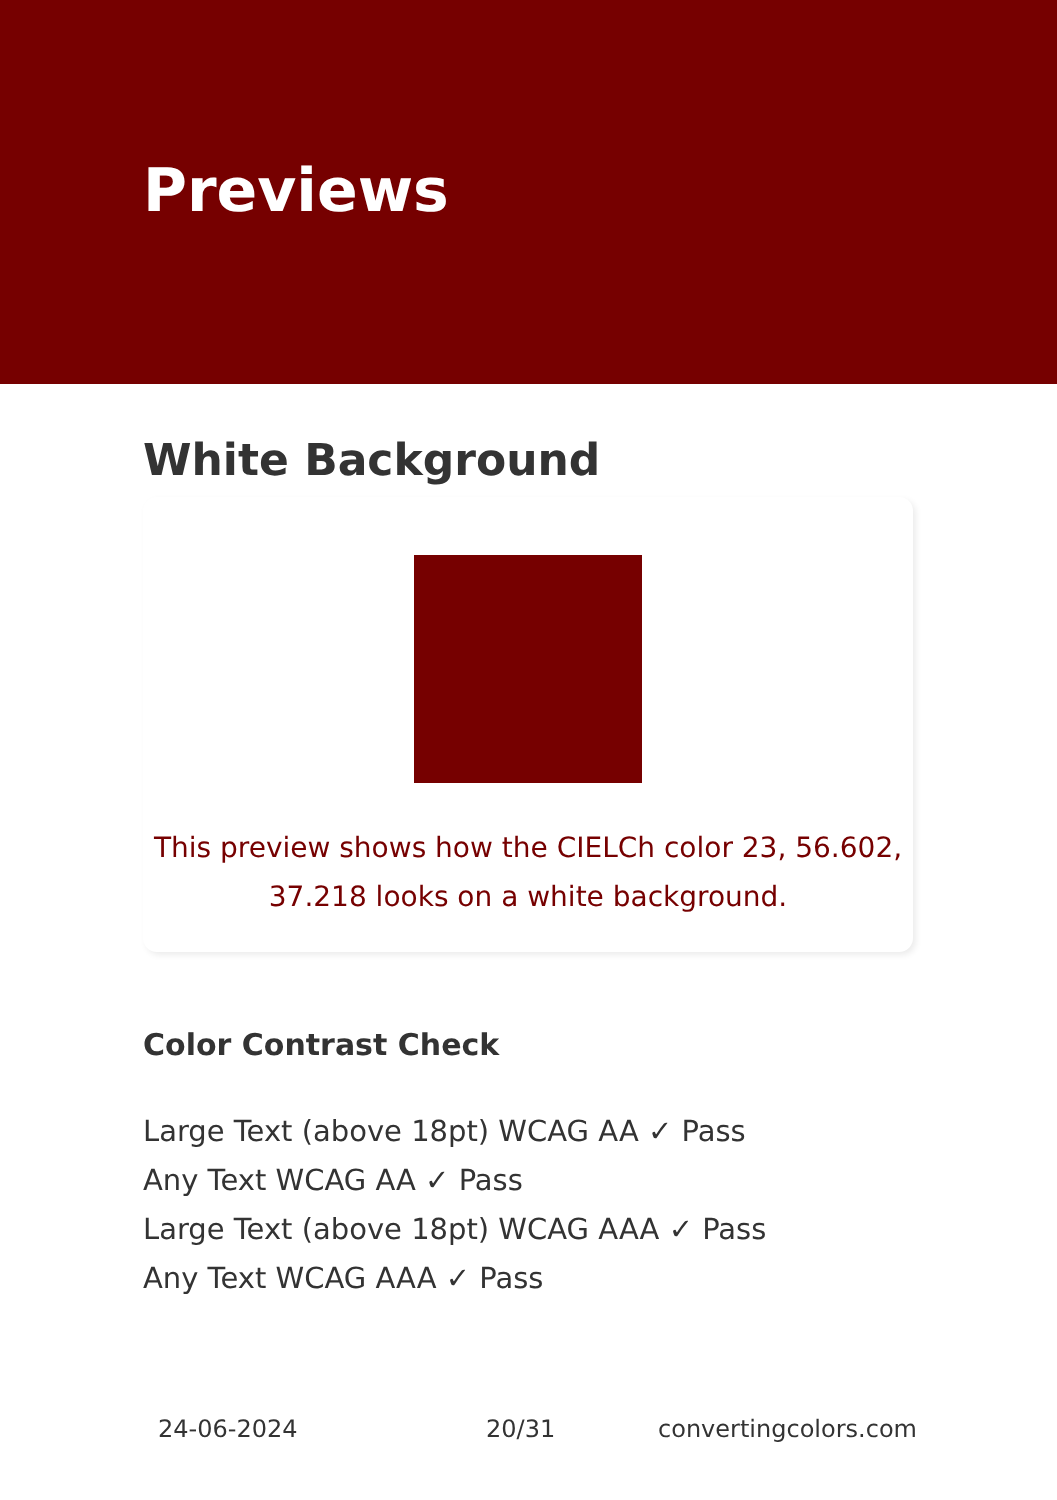Previews
White Background
This preview shows how the CIELCh color 23, 56.602, 37.218 looks on a white background.
Color Contrast Check
Large Text (above 18pt) WCAG AA ✓ Pass
Any Text WCAG AA ✓ Pass
Large Text (above 18pt) WCAG AAA ✓ Pass
Any Text WCAG AAA ✓ Pass
24-06-2024 20/31 convertingcolors.com